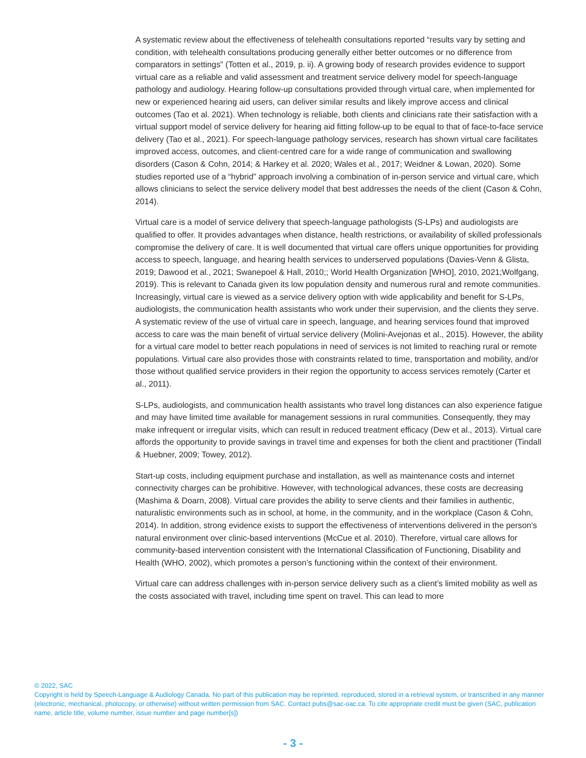A systematic review about the effectiveness of telehealth consultations reported “results vary by setting and condition, with telehealth consultations producing generally either better outcomes or no difference from comparators in settings” (Totten et al., 2019, p. ii). A growing body of research provides evidence to support virtual care as a reliable and valid assessment and treatment service delivery model for speech-language pathology and audiology. Hearing follow-up consultations provided through virtual care, when implemented for new or experienced hearing aid users, can deliver similar results and likely improve access and clinical outcomes (Tao et al. 2021). When technology is reliable, both clients and clinicians rate their satisfaction with a virtual support model of service delivery for hearing aid fitting follow-up to be equal to that of face-to-face service delivery (Tao et al., 2021). For speech-language pathology services, research has shown virtual care facilitates improved access, outcomes, and client-centred care for a wide range of communication and swallowing disorders (Cason & Cohn, 2014; & Harkey et al. 2020; Wales et al., 2017; Weidner & Lowan, 2020). Some studies reported use of a “hybrid” approach involving a combination of in-person service and virtual care, which allows clinicians to select the service delivery model that best addresses the needs of the client (Cason & Cohn, 2014).
Virtual care is a model of service delivery that speech-language pathologists (S-LPs) and audiologists are qualified to offer. It provides advantages when distance, health restrictions, or availability of skilled professionals compromise the delivery of care. It is well documented that virtual care offers unique opportunities for providing access to speech, language, and hearing health services to underserved populations (Davies-Venn & Glista, 2019; Dawood et al., 2021; Swanepoel & Hall, 2010;; World Health Organization [WHO], 2010, 2021;Wolfgang, 2019). This is relevant to Canada given its low population density and numerous rural and remote communities. Increasingly, virtual care is viewed as a service delivery option with wide applicability and benefit for S-LPs, audiologists, the communication health assistants who work under their supervision, and the clients they serve. A systematic review of the use of virtual care in speech, language, and hearing services found that improved access to care was the main benefit of virtual service delivery (Molini-Avejonas et al., 2015). However, the ability for a virtual care model to better reach populations in need of services is not limited to reaching rural or remote populations. Virtual care also provides those with constraints related to time, transportation and mobility, and/or those without qualified service providers in their region the opportunity to access services remotely (Carter et al., 2011).
S-LPs, audiologists, and communication health assistants who travel long distances can also experience fatigue and may have limited time available for management sessions in rural communities. Consequently, they may make infrequent or irregular visits, which can result in reduced treatment efficacy (Dew et al., 2013). Virtual care affords the opportunity to provide savings in travel time and expenses for both the client and practitioner (Tindall & Huebner, 2009; Towey, 2012).
Start-up costs, including equipment purchase and installation, as well as maintenance costs and internet connectivity charges can be prohibitive. However, with technological advances, these costs are decreasing (Mashima & Doarn, 2008). Virtual care provides the ability to serve clients and their families in authentic, naturalistic environments such as in school, at home, in the community, and in the workplace (Cason & Cohn, 2014). In addition, strong evidence exists to support the effectiveness of interventions delivered in the person’s natural environment over clinic-based interventions (McCue et al. 2010). Therefore, virtual care allows for community-based intervention consistent with the International Classification of Functioning, Disability and Health (WHO, 2002), which promotes a person’s functioning within the context of their environment.
Virtual care can address challenges with in-person service delivery such as a client’s limited mobility as well as the costs associated with travel, including time spent on travel. This can lead to more
© 2022, SAC
Copyright is held by Speech-Language & Audiology Canada. No part of this publication may be reprinted, reproduced, stored in a retrieval system, or transcribed in any manner (electronic, mechanical, photocopy, or otherwise) without written permission from SAC. Contact pubs@sac-oac.ca. To cite appropriate credit must be given (SAC, publication name, article title, volume number, issue number and page number[s])
- 3 -